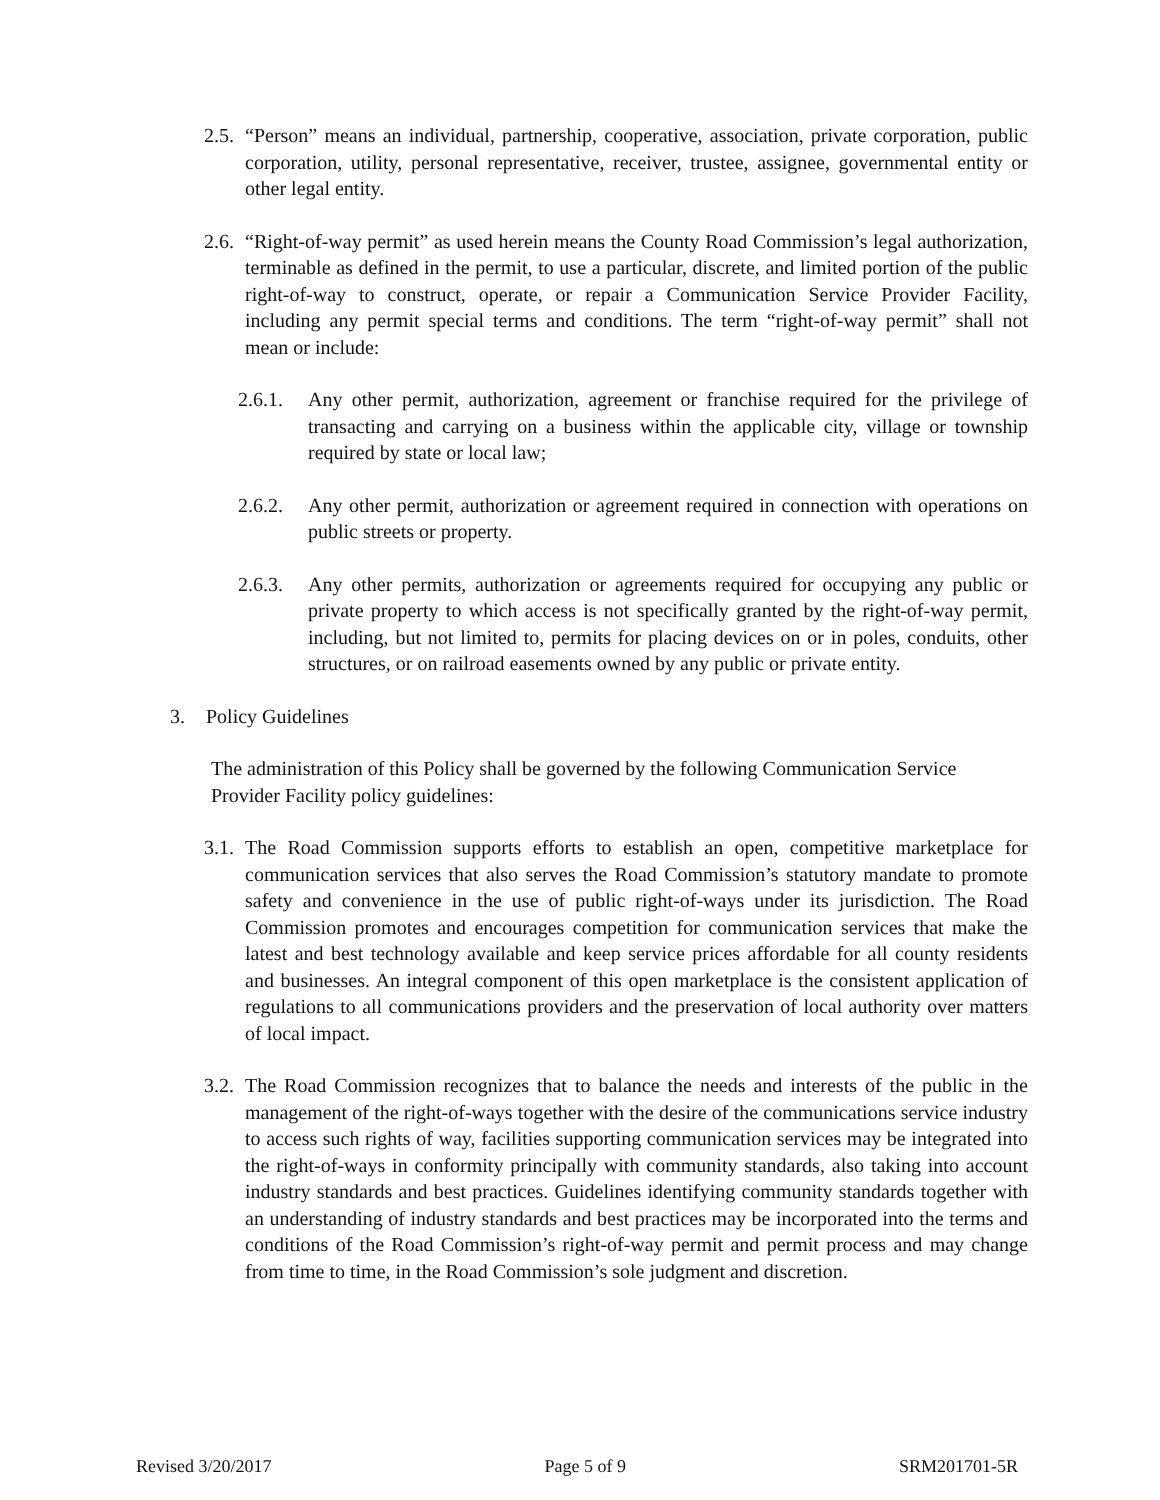2.5. “Person” means an individual, partnership, cooperative, association, private corporation, public corporation, utility, personal representative, receiver, trustee, assignee, governmental entity or other legal entity.
2.6. “Right-of-way permit” as used herein means the County Road Commission’s legal authorization, terminable as defined in the permit, to use a particular, discrete, and limited portion of the public right-of-way to construct, operate, or repair a Communication Service Provider Facility, including any permit special terms and conditions. The term “right-of-way permit” shall not mean or include:
2.6.1. Any other permit, authorization, agreement or franchise required for the privilege of transacting and carrying on a business within the applicable city, village or township required by state or local law;
2.6.2. Any other permit, authorization or agreement required in connection with operations on public streets or property.
2.6.3. Any other permits, authorization or agreements required for occupying any public or private property to which access is not specifically granted by the right-of-way permit, including, but not limited to, permits for placing devices on or in poles, conduits, other structures, or on railroad easements owned by any public or private entity.
3. Policy Guidelines
The administration of this Policy shall be governed by the following Communication Service Provider Facility policy guidelines:
3.1. The Road Commission supports efforts to establish an open, competitive marketplace for communication services that also serves the Road Commission’s statutory mandate to promote safety and convenience in the use of public right-of-ways under its jurisdiction. The Road Commission promotes and encourages competition for communication services that make the latest and best technology available and keep service prices affordable for all county residents and businesses. An integral component of this open marketplace is the consistent application of regulations to all communications providers and the preservation of local authority over matters of local impact.
3.2. The Road Commission recognizes that to balance the needs and interests of the public in the management of the right-of-ways together with the desire of the communications service industry to access such rights of way, facilities supporting communication services may be integrated into the right-of-ways in conformity principally with community standards, also taking into account industry standards and best practices. Guidelines identifying community standards together with an understanding of industry standards and best practices may be incorporated into the terms and conditions of the Road Commission’s right-of-way permit and permit process and may change from time to time, in the Road Commission’s sole judgment and discretion.
Revised 3/20/2017 Page 5 of 9 SRM201701-5R